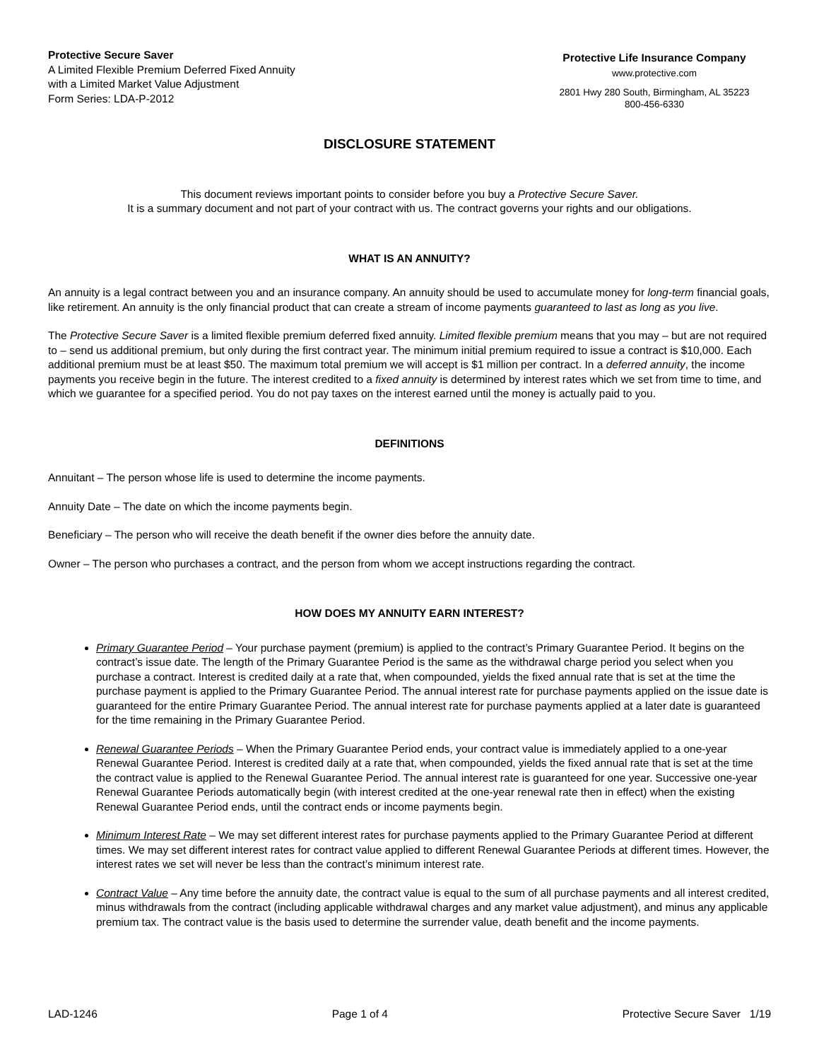Protective Secure Saver
A Limited Flexible Premium Deferred Fixed Annuity
with a Limited Market Value Adjustment
Form Series: LDA-P-2012
Protective Life Insurance Company
www.protective.com
2801 Hwy 280 South, Birmingham, AL 35223
800-456-6330
DISCLOSURE STATEMENT
This document reviews important points to consider before you buy a Protective Secure Saver.
It is a summary document and not part of your contract with us. The contract governs your rights and our obligations.
WHAT IS AN ANNUITY?
An annuity is a legal contract between you and an insurance company. An annuity should be used to accumulate money for long-term financial goals, like retirement. An annuity is the only financial product that can create a stream of income payments guaranteed to last as long as you live.
The Protective Secure Saver is a limited flexible premium deferred fixed annuity. Limited flexible premium means that you may – but are not required to – send us additional premium, but only during the first contract year. The minimum initial premium required to issue a contract is $10,000. Each additional premium must be at least $50. The maximum total premium we will accept is $1 million per contract. In a deferred annuity, the income payments you receive begin in the future. The interest credited to a fixed annuity is determined by interest rates which we set from time to time, and which we guarantee for a specified period. You do not pay taxes on the interest earned until the money is actually paid to you.
DEFINITIONS
Annuitant – The person whose life is used to determine the income payments.
Annuity Date – The date on which the income payments begin.
Beneficiary – The person who will receive the death benefit if the owner dies before the annuity date.
Owner – The person who purchases a contract, and the person from whom we accept instructions regarding the contract.
HOW DOES MY ANNUITY EARN INTEREST?
Primary Guarantee Period – Your purchase payment (premium) is applied to the contract’s Primary Guarantee Period. It begins on the contract’s issue date. The length of the Primary Guarantee Period is the same as the withdrawal charge period you select when you purchase a contract. Interest is credited daily at a rate that, when compounded, yields the fixed annual rate that is set at the time the purchase payment is applied to the Primary Guarantee Period. The annual interest rate for purchase payments applied on the issue date is guaranteed for the entire Primary Guarantee Period. The annual interest rate for purchase payments applied at a later date is guaranteed for the time remaining in the Primary Guarantee Period.
Renewal Guarantee Periods – When the Primary Guarantee Period ends, your contract value is immediately applied to a one-year Renewal Guarantee Period. Interest is credited daily at a rate that, when compounded, yields the fixed annual rate that is set at the time the contract value is applied to the Renewal Guarantee Period. The annual interest rate is guaranteed for one year. Successive one-year Renewal Guarantee Periods automatically begin (with interest credited at the one-year renewal rate then in effect) when the existing Renewal Guarantee Period ends, until the contract ends or income payments begin.
Minimum Interest Rate – We may set different interest rates for purchase payments applied to the Primary Guarantee Period at different times. We may set different interest rates for contract value applied to different Renewal Guarantee Periods at different times. However, the interest rates we set will never be less than the contract’s minimum interest rate.
Contract Value – Any time before the annuity date, the contract value is equal to the sum of all purchase payments and all interest credited, minus withdrawals from the contract (including applicable withdrawal charges and any market value adjustment), and minus any applicable premium tax. The contract value is the basis used to determine the surrender value, death benefit and the income payments.
LAD-1246 Page 1 of 4 Protective Secure Saver 1/19